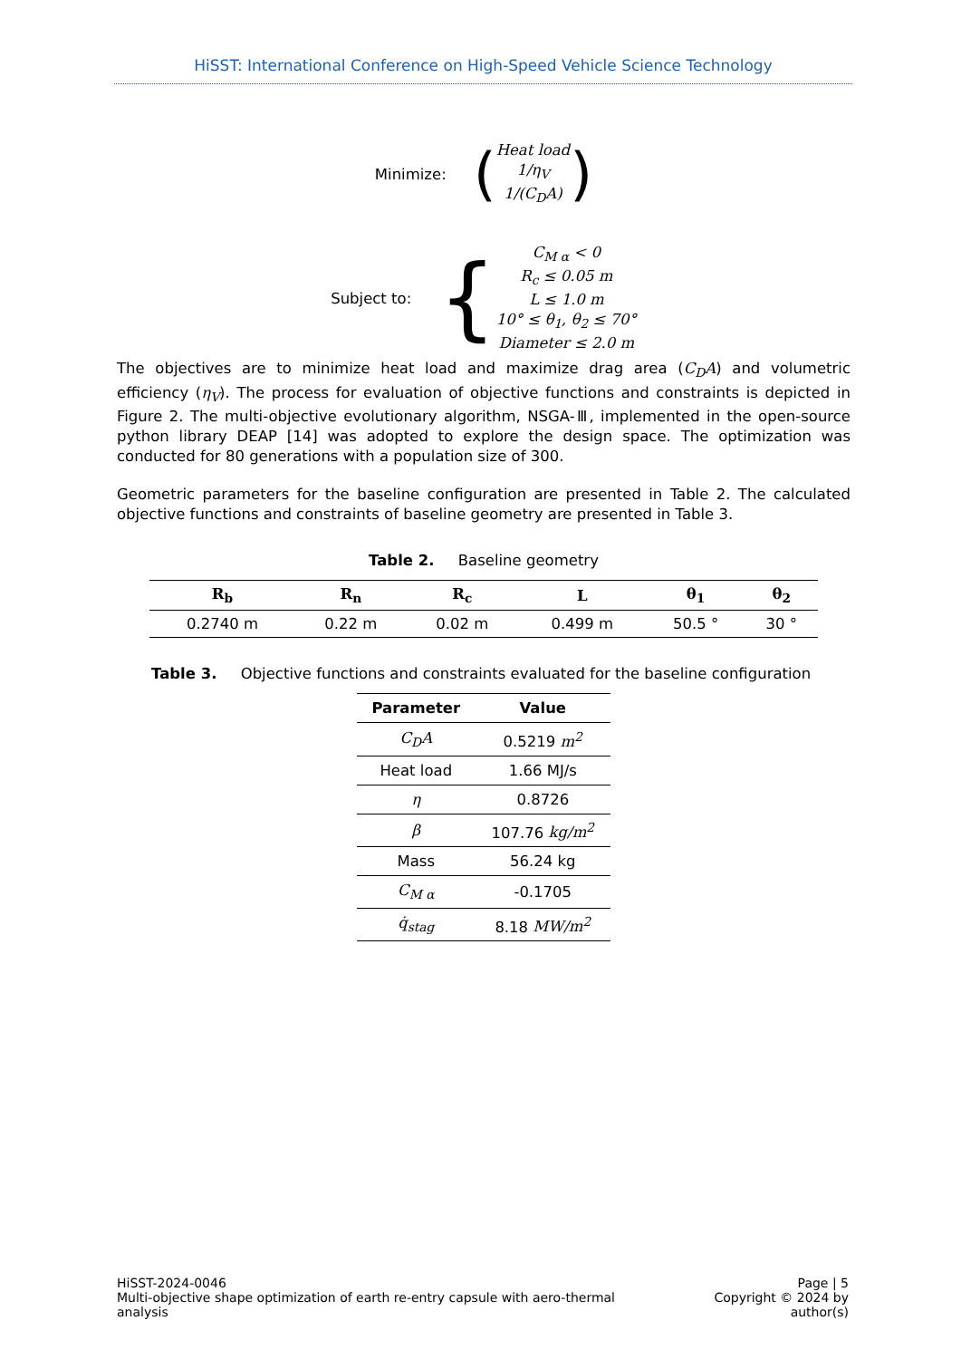HiSST: International Conference on High-Speed Vehicle Science Technology
Minimize:
(
Heat load
1/η<sub>V</sub>
1/(C<sub>D</sub>A)
)
Subject to:
{
C<sub>M α</sub> < 0
R<sub>c</sub> ≤ 0.05 m
L ≤ 1.0 m
10° ≤ θ<sub>1</sub>, θ<sub>2</sub> ≤ 70°
Diameter ≤ 2.0 m
The objectives are to minimize heat load and maximize drag area (C<sub>D</sub>A) and volumetric efficiency (η<sub>V</sub>). The process for evaluation of objective functions and constraints is depicted in Figure 2. The multi-objective evolutionary algorithm, NSGA-Ⅲ, implemented in the open-source python library DEAP [14] was adopted to explore the design space. The optimization was conducted for 80 generations with a population size of 300.
Geometric parameters for the baseline configuration are presented in Table 2. The calculated objective functions and constraints of baseline geometry are presented in Table 3.
Table 2. Baseline geometry
| R<sub>b</sub> | R<sub>n</sub> | R<sub>c</sub> | L | θ<sub>1</sub> | θ<sub>2</sub> |
| --- | --- | --- | --- | --- | --- |
| 0.2740 m | 0.22 m | 0.02 m | 0.499 m | 50.5 ° | 30 ° |
Table 3. Objective functions and constraints evaluated for the baseline configuration
| Parameter | Value |
| --- | --- |
| C<sub>D</sub>A | 0.5219 m<sup>2</sup> |
| Heat load | 1.66 MJ/s |
| η | 0.8726 |
| β | 107.76 kg/m<sup>2</sup> |
| Mass | 56.24 kg |
| C<sub>M α</sub> | -0.1705 |
| q̇<sub>stag</sub> | 8.18 MW/m<sup>2</sup> |
HiSST-2024-0046
Multi-objective shape optimization of earth re-entry capsule with aero-thermal analysis
Page | 5
Copyright © 2024 by author(s)